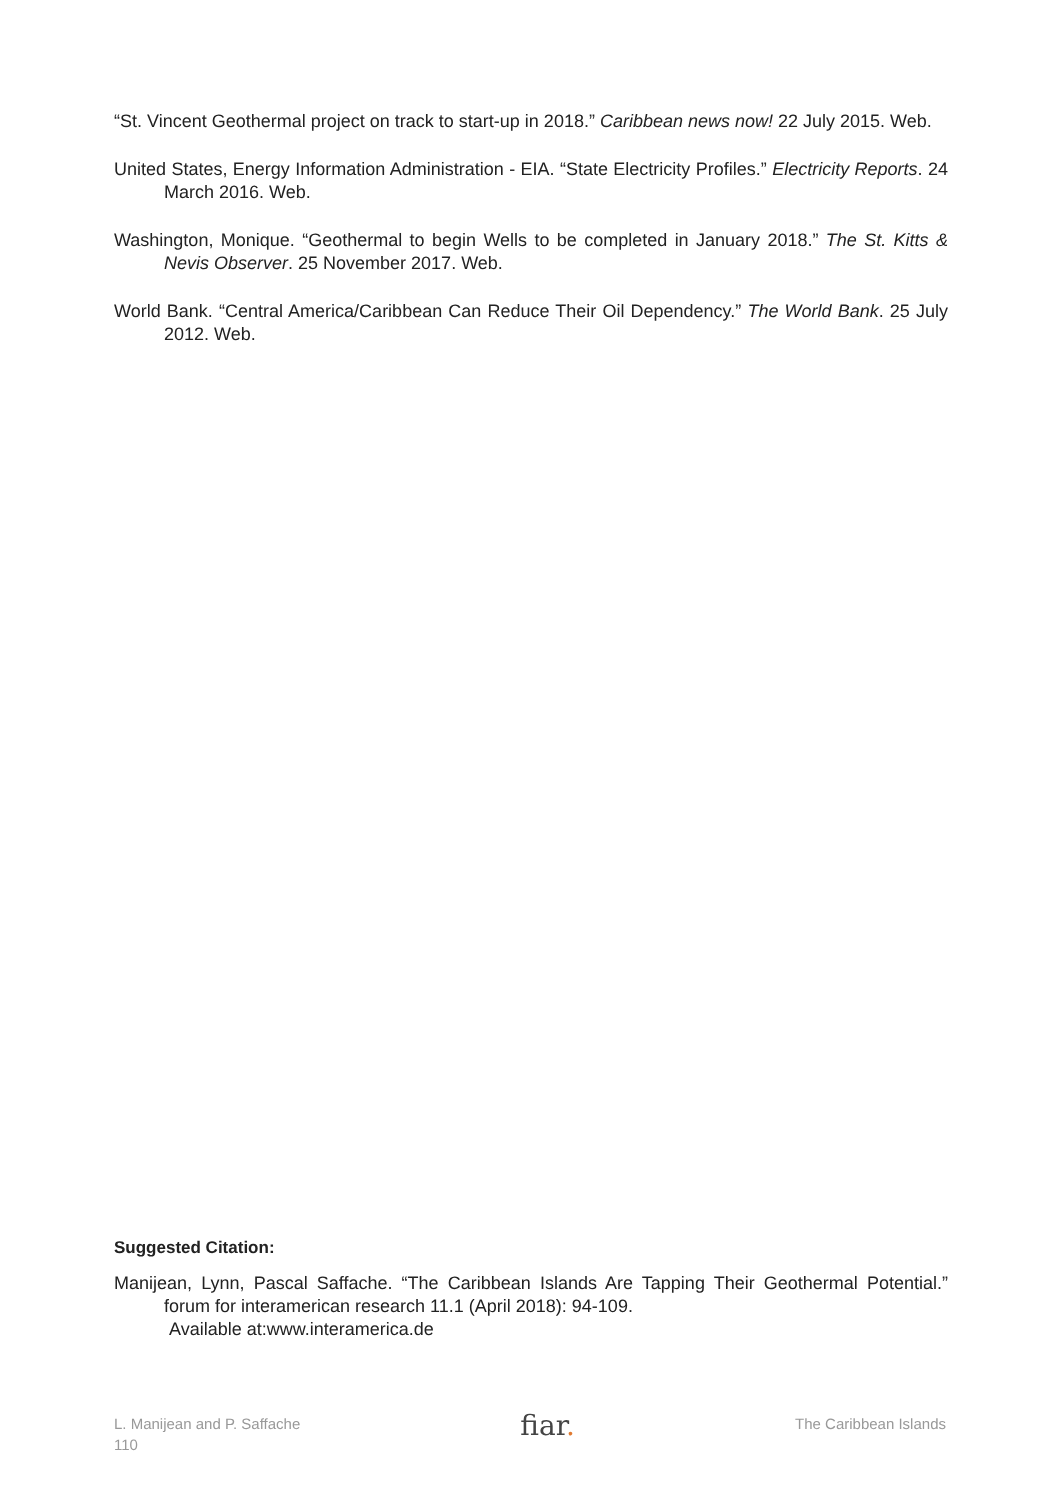“St. Vincent Geothermal project on track to start-up in 2018.” Caribbean news now! 22 July 2015. Web.
United States, Energy Information Administration - EIA. “State Electricity Profiles.” Electricity Reports. 24 March 2016. Web.
Washington, Monique. “Geothermal to begin Wells to be completed in January 2018.” The St. Kitts & Nevis Observer. 25 November 2017. Web.
World Bank. “Central America/Caribbean Can Reduce Their Oil Dependency.” The World Bank. 25 July 2012. Web.
Suggested Citation:
Manijean, Lynn, Pascal Saffache. “The Caribbean Islands Are Tapping Their Geothermal Potential.” forum for interamerican research 11.1 (April 2018): 94-109.
Available at:www.interamerica.de
L. Manijean and P. Saffache
110
fiar.
The Caribbean Islands